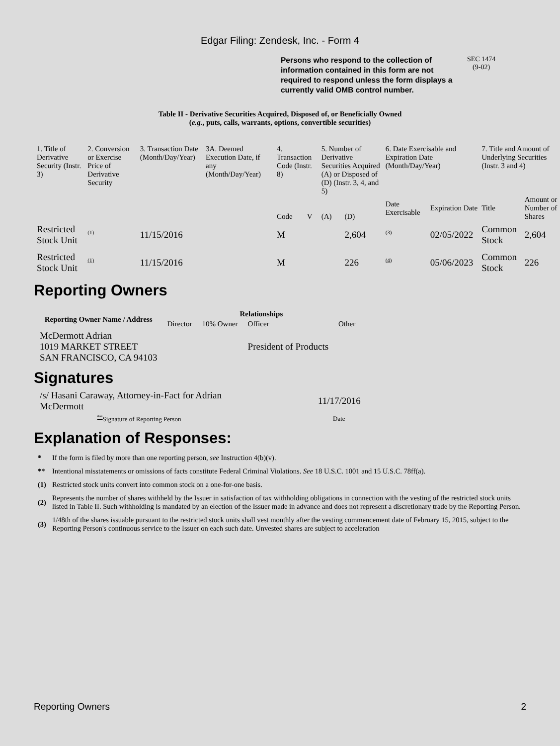Edgar Filing: Zendesk, Inc. - Form 4
Persons who respond to the collection of information contained in this form are not required to respond unless the form displays a currently valid OMB control number.
SEC 1474
(9-02)
Table II - Derivative Securities Acquired, Disposed of, or Beneficially Owned
(e.g., puts, calls, warrants, options, convertible securities)
| 1. Title of Derivative Security (Instr. 3) | 2. Conversion or Exercise Price of Derivative Security | 3. Transaction Date (Month/Day/Year) | 3A. Deemed Execution Date, if any (Month/Day/Year) | 4. Transaction Code (Instr. 8) | | 5. Number of Derivative Securities Acquired (A) or Disposed of (D) (Instr. 3, 4, and 5) | | 6. Date Exercisable and Expiration Date (Month/Day/Year) | | 7. Title and Amount of Underlying Securities (Instr. 3 and 4) | |
| | | | | Code | V | (A) | (D) | Date Exercisable | Expiration Date | Title | Amount or Number of Shares |
| Restricted Stock Unit | <sup>(1)</sup> | 11/15/2016 | | M | | | 2,604 | <sup>(3)</sup> | 02/05/2022 | Common Stock | 2,604 |
| Restricted Stock Unit | <sup>(1)</sup> | 11/15/2016 | | M | | | 226 | <sup>(4)</sup> | 05/06/2023 | Common Stock | 226 |
Reporting Owners
| Reporting Owner Name / Address | Relationships | | | |
| --- | --- | --- | --- | --- |
| | Director | 10% Owner | Officer | Other |
| McDermott Adrian 1019 MARKET STREET SAN FRANCISCO, CA 94103 | | | President of Products | |
Signatures
| /s/ Hasani Caraway, Attorney-in-Fact for Adrian McDermott | 11/17/2016 |
| <sup>**</sup> Signature of Reporting Person | Date |
Explanation of Responses:
| * | If the form is filed by more than one reporting person, see Instruction 4(b)(v). |
| ** | Intentional misstatements or omissions of facts constitute Federal Criminal Violations. See 18 U.S.C. 1001 and 15 U.S.C. 78ff(a). |
| (1) | Restricted stock units convert into common stock on a one-for-one basis. |
| (2) | Represents the number of shares withheld by the Issuer in satisfaction of tax withholding obligations in connection with the vesting of the restricted stock units listed in Table II. Such withholding is mandated by an election of the Issuer made in advance and does not represent a discretionary trade by the Reporting Person. |
| (3) | 1/48th of the shares issuable pursuant to the restricted stock units shall vest monthly after the vesting commencement date of February 15, 2015, subject to the Reporting Person's continuous service to the Issuer on each such date. Unvested shares are subject to acceleration |
Reporting Owners 2